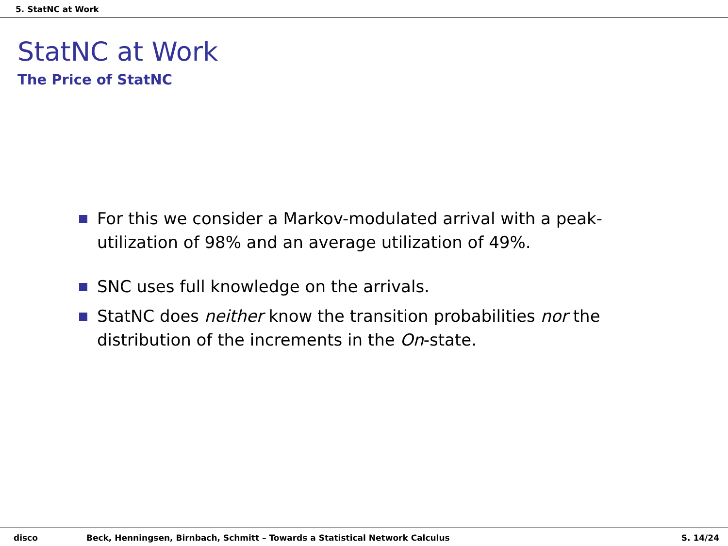5. StatNC at Work
StatNC at Work
The Price of StatNC
For this we consider a Markov-modulated arrival with a peak-utilization of 98% and an average utilization of 49%.
SNC uses full knowledge on the arrivals.
StatNC does neither know the transition probabilities nor the distribution of the increments in the On-state.
disco Beck, Henningsen, Birnbach, Schmitt – Towards a Statistical Network Calculus S. 14/24